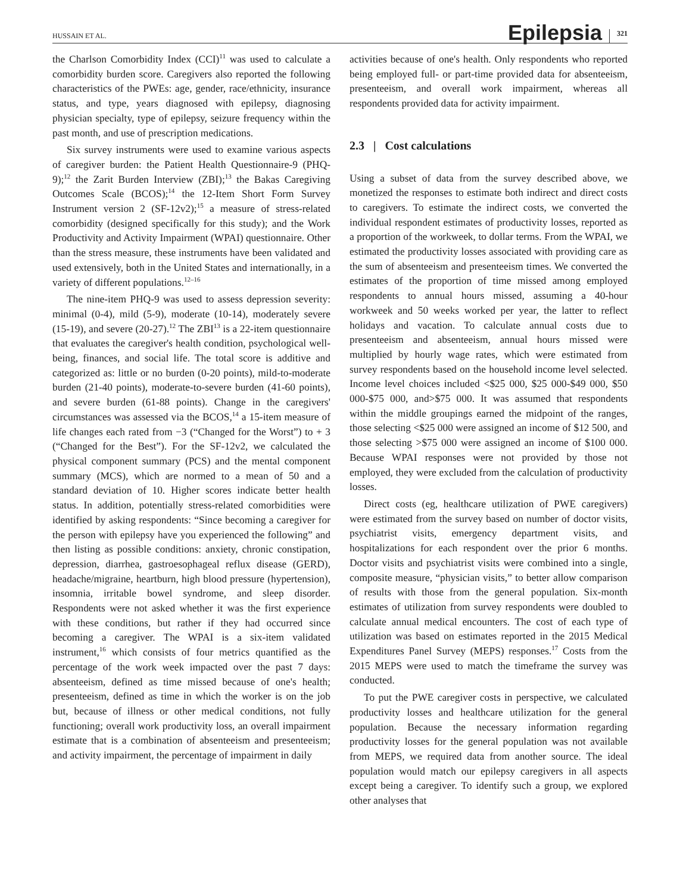HUSSAIN ET AL. Epilepsia 321
the Charlson Comorbidity Index (CCI)<sup>11</sup> was used to calculate a comorbidity burden score. Caregivers also reported the following characteristics of the PWEs: age, gender, race/ethnicity, insurance status, and type, years diagnosed with epilepsy, diagnosing physician specialty, type of epilepsy, seizure frequency within the past month, and use of prescription medications.
Six survey instruments were used to examine various aspects of caregiver burden: the Patient Health Questionnaire-9 (PHQ-9);<sup>12</sup> the Zarit Burden Interview (ZBI);<sup>13</sup> the Bakas Caregiving Outcomes Scale (BCOS);<sup>14</sup> the 12-Item Short Form Survey Instrument version 2 (SF-12v2);<sup>15</sup> a measure of stress-related comorbidity (designed specifically for this study); and the Work Productivity and Activity Impairment (WPAI) questionnaire. Other than the stress measure, these instruments have been validated and used extensively, both in the United States and internationally, in a variety of different populations.<sup>12–16</sup>
The nine-item PHQ-9 was used to assess depression severity: minimal (0-4), mild (5-9), moderate (10-14), moderately severe (15-19), and severe (20-27).<sup>12</sup> The ZBI<sup>13</sup> is a 22-item questionnaire that evaluates the caregiver's health condition, psychological well-being, finances, and social life. The total score is additive and categorized as: little or no burden (0-20 points), mild-to-moderate burden (21-40 points), moderate-to-severe burden (41-60 points), and severe burden (61-88 points). Change in the caregivers' circumstances was assessed via the BCOS,<sup>14</sup> a 15-item measure of life changes each rated from −3 (“Changed for the Worst”) to + 3 (“Changed for the Best”). For the SF-12v2, we calculated the physical component summary (PCS) and the mental component summary (MCS), which are normed to a mean of 50 and a standard deviation of 10. Higher scores indicate better health status. In addition, potentially stress-related comorbidities were identified by asking respondents: “Since becoming a caregiver for the person with epilepsy have you experienced the following” and then listing as possible conditions: anxiety, chronic constipation, depression, diarrhea, gastroesophageal reflux disease (GERD), headache/migraine, heartburn, high blood pressure (hypertension), insomnia, irritable bowel syndrome, and sleep disorder. Respondents were not asked whether it was the first experience with these conditions, but rather if they had occurred since becoming a caregiver. The WPAI is a six-item validated instrument,<sup>16</sup> which consists of four metrics quantified as the percentage of the work week impacted over the past 7 days: absenteeism, defined as time missed because of one's health; presenteeism, defined as time in which the worker is on the job but, because of illness or other medical conditions, not fully functioning; overall work productivity loss, an overall impairment estimate that is a combination of absenteeism and presenteeism; and activity impairment, the percentage of impairment in daily
activities because of one's health. Only respondents who reported being employed full- or part-time provided data for absenteeism, presenteeism, and overall work impairment, whereas all respondents provided data for activity impairment.
2.3 | Cost calculations
Using a subset of data from the survey described above, we monetized the responses to estimate both indirect and direct costs to caregivers. To estimate the indirect costs, we converted the individual respondent estimates of productivity losses, reported as a proportion of the workweek, to dollar terms. From the WPAI, we estimated the productivity losses associated with providing care as the sum of absenteeism and presenteeism times. We converted the estimates of the proportion of time missed among employed respondents to annual hours missed, assuming a 40-hour workweek and 50 weeks worked per year, the latter to reflect holidays and vacation. To calculate annual costs due to presenteeism and absenteeism, annual hours missed were multiplied by hourly wage rates, which were estimated from survey respondents based on the household income level selected. Income level choices included <$25 000, $25 000-$49 000, $50 000-$75 000, and>$75 000. It was assumed that respondents within the middle groupings earned the midpoint of the ranges, those selecting <$25 000 were assigned an income of $12 500, and those selecting >$75 000 were assigned an income of $100 000. Because WPAI responses were not provided by those not employed, they were excluded from the calculation of productivity losses.
Direct costs (eg, healthcare utilization of PWE caregivers) were estimated from the survey based on number of doctor visits, psychiatrist visits, emergency department visits, and hospitalizations for each respondent over the prior 6 months. Doctor visits and psychiatrist visits were combined into a single, composite measure, “physician visits,” to better allow comparison of results with those from the general population. Six-month estimates of utilization from survey respondents were doubled to calculate annual medical encounters. The cost of each type of utilization was based on estimates reported in the 2015 Medical Expenditures Panel Survey (MEPS) responses.<sup>17</sup> Costs from the 2015 MEPS were used to match the timeframe the survey was conducted.
To put the PWE caregiver costs in perspective, we calculated productivity losses and healthcare utilization for the general population. Because the necessary information regarding productivity losses for the general population was not available from MEPS, we required data from another source. The ideal population would match our epilepsy caregivers in all aspects except being a caregiver. To identify such a group, we explored other analyses that